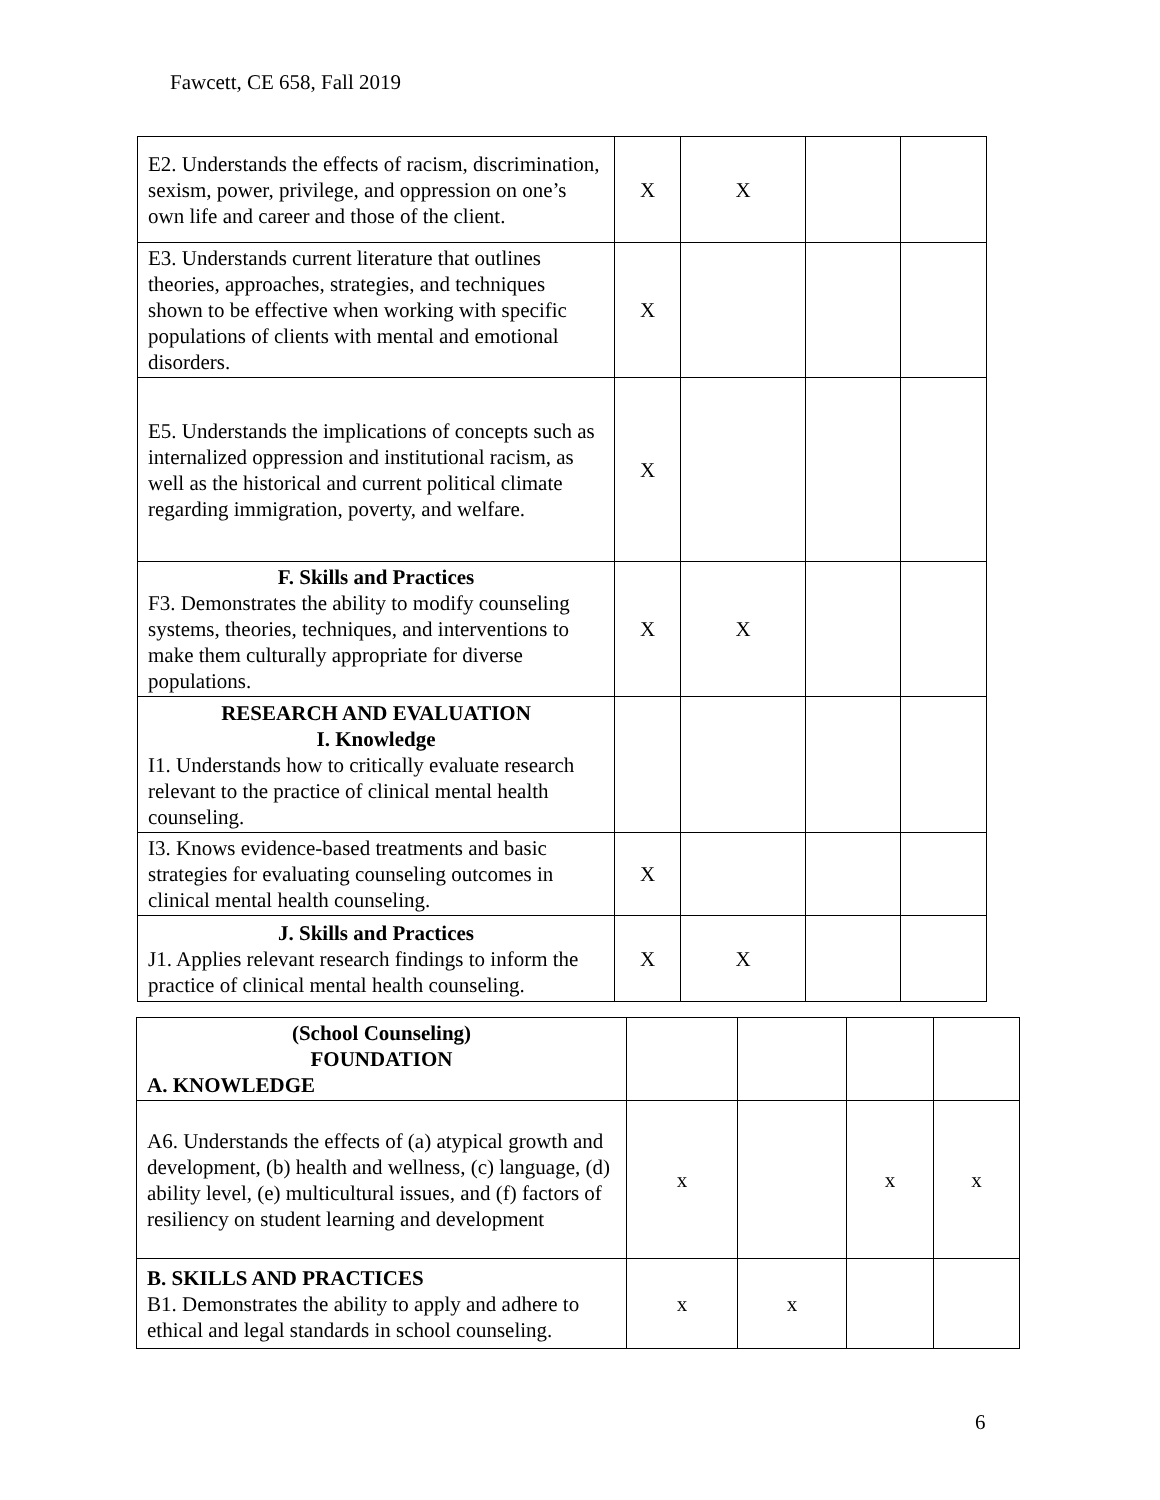Fawcett, CE 658, Fall 2019
| E2. Understands the effects of racism, discrimination, sexism, power, privilege, and oppression on one’s own life and career and those of the client. | X | X | | |
| E3. Understands current literature that outlines theories, approaches, strategies, and techniques shown to be effective when working with specific populations of clients with mental and emotional disorders. | X | | | |
| E5. Understands the implications of concepts such as internalized oppression and institutional racism, as well as the historical and current political climate regarding immigration, poverty, and welfare. | X | | | |
| F. Skills and Practices F3. Demonstrates the ability to modify counseling systems, theories, techniques, and interventions to make them culturally appropriate for diverse populations. | X | X | | |
| RESEARCH AND EVALUATION I. Knowledge I1. Understands how to critically evaluate research relevant to the practice of clinical mental health counseling. | | | | |
| I3. Knows evidence-based treatments and basic strategies for evaluating counseling outcomes in clinical mental health counseling. | X | | | |
| J. Skills and Practices J1. Applies relevant research findings to inform the practice of clinical mental health counseling. | X | X | | |
| (School Counseling) FOUNDATION A. KNOWLEDGE | | | | |
| A6. Understands the effects of (a) atypical growth and development, (b) health and wellness, (c) language, (d) ability level, (e) multicultural issues, and (f) factors of resiliency on student learning and development | x | | x | x |
| B. SKILLS AND PRACTICES B1. Demonstrates the ability to apply and adhere to ethical and legal standards in school counseling. | x | x | | |
6